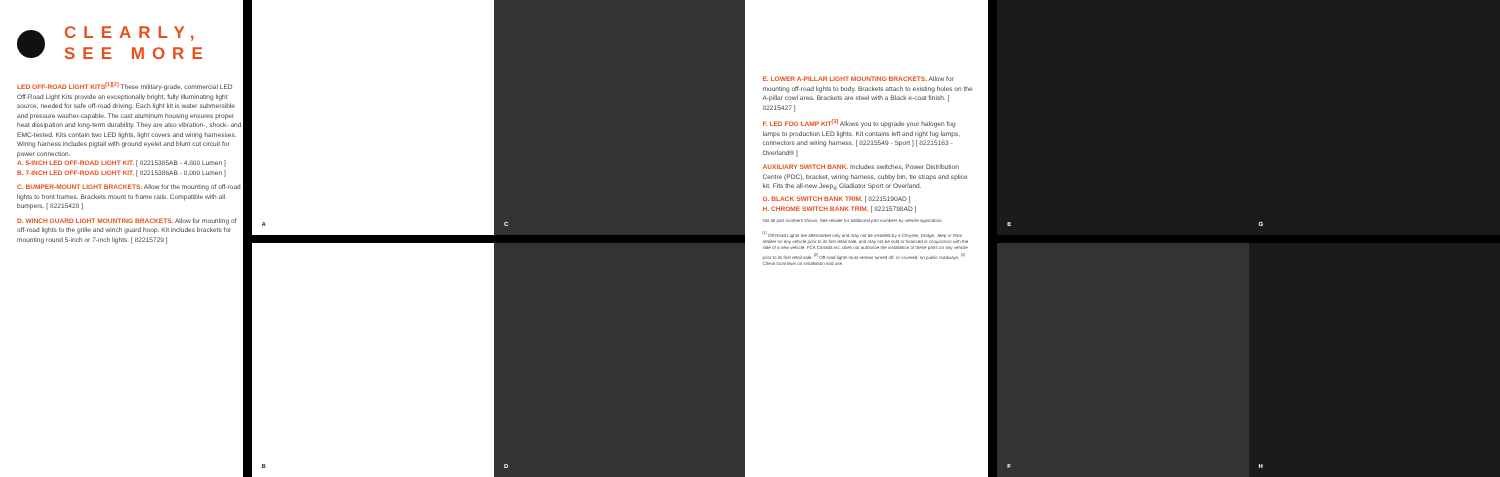CLEARLY,
SEE MORE
LED OFF-ROAD LIGHT KITS<sup>[1][2]</sup> These military-grade, commercial LED Off-Road Light Kits provide an exceptionally bright, fully illuminating light source, needed for safe off-road driving. Each light kit is water submersible and pressure washer-capable. The cast aluminum housing ensures proper heat dissipation and long-term durability. They are also vibration-, shock- and EMC-tested. Kits contain two LED lights, light covers and wiring harnesses. Wiring harness includes pigtail with ground eyelet and blunt cut circuit for power connection.
A. 5-INCH LED OFF-ROAD LIGHT KIT. [ 82215385AB - 4,800 Lumen ]
B. 7-INCH LED OFF-ROAD LIGHT KIT. [ 82215386AB - 8,000 Lumen ]
C. BUMPER-MOUNT LIGHT BRACKETS. Allow for the mounting of off-road lights to front frames. Brackets mount to frame rails. Compatible with all bumpers. [ 82215428 ]
D. WINCH GUARD LIGHT MOUNTING BRACKETS. Allow for mounting of off-road lights to the grille and winch guard hoop. Kit includes brackets for mounting round 5-inch or 7-inch lights. [ 82215729 ]
A
B
C
D
E. LOWER A-PILLAR LIGHT MOUNTING BRACKETS. Allow for mounting off-road lights to body. Brackets attach to existing holes on the A-pillar cowl area. Brackets are steel with a Black e-coat finish. [ 82215427 ]
F. LED FOG LAMP KIT<sup>[3]</sup> Allows you to upgrade your halogen fog lamps to production LED lights. Kit contains left and right fog lamps, connectors and wiring harness. [ 82215549 - Sport ] [ 82215163 - Overland® ]
AUXILIARY SWITCH BANK. Includes switches, Power Distribution Centre (PDC), bracket, wiring harness, cubby bin, tie straps and splice kit. Fits the all-new Jeep<sub>®</sub> Gladiator Sport or Overland.
G. BLACK SWITCH BANK TRIM. [ 82215190AD ]
H. CHROME SWITCH BANK TRIM. [ 82215798AD ]
Not all part numbers shown. See retailer for additional part numbers by vehicle application.
<sup>[1]</sup> Off-Road Lights are aftermarket only and may not be installed by a Chrysler, Dodge, Jeep or Ram retailer on any vehicle prior to its first retail sale, and may not be sold or financed in conjunction with the sale of a new vehicle. FCA Canada Inc. does not authorize the installation of these parts on any vehicle prior to its first retail sale. <sup>[2]</sup> Off-road lights must remain turned off, or covered, on public roadways. <sup>[3]</sup> Check local laws on installation and use.
E
F
G
H